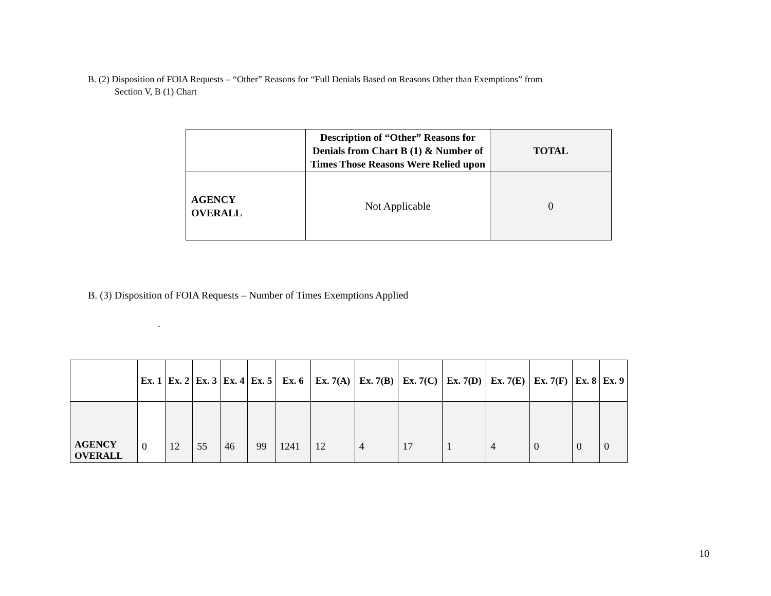B. (2) Disposition of FOIA Requests – “Other” Reasons for “Full Denials Based on Reasons Other than Exemptions” from
Section V, B (1) Chart
| | Description of “Other” Reasons for Denials from Chart B (1) & Number of Times Those Reasons Were Relied upon | TOTAL |
| --- | --- | --- |
| AGENCY OVERALL | Not Applicable | 0 |
B. (3) Disposition of FOIA Requests – Number of Times Exemptions Applied
.
| | Ex. 1 | Ex. 2 | Ex. 3 | Ex. 4 | Ex. 5 | Ex. 6 | Ex. 7(A) | Ex. 7(B) | Ex. 7(C) | Ex. 7(D) | Ex. 7(E) | Ex. 7(F) | Ex. 8 | Ex. 9 |
| --- | --- | --- | --- | --- | --- | --- | --- | --- | --- | --- | --- | --- | --- | --- |
| AGENCY OVERALL | 0 | 12 | 55 | 46 | 99 | 1241 | 12 | 4 | 17 | 1 | 4 | 0 | 0 | 0 |
10